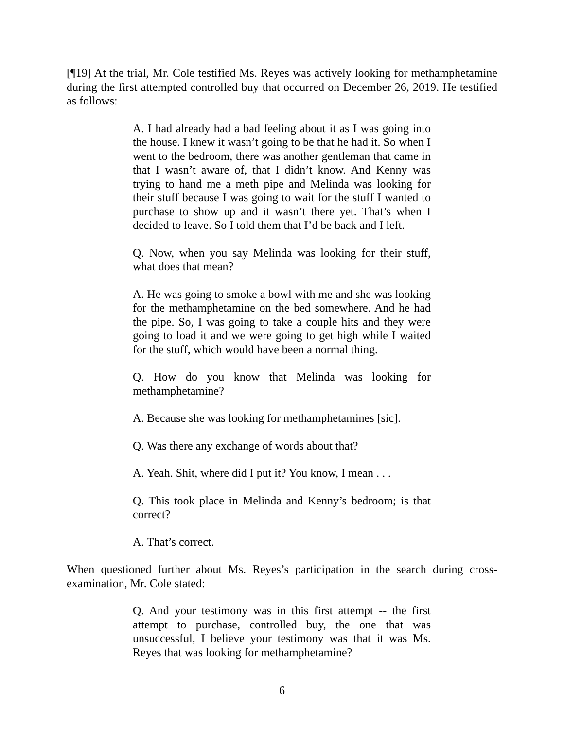[¶19] At the trial, Mr. Cole testified Ms. Reyes was actively looking for methamphetamine during the first attempted controlled buy that occurred on December 26, 2019. He testified as follows:
A. I had already had a bad feeling about it as I was going into the house. I knew it wasn’t going to be that he had it. So when I went to the bedroom, there was another gentleman that came in that I wasn’t aware of, that I didn’t know. And Kenny was trying to hand me a meth pipe and Melinda was looking for their stuff because I was going to wait for the stuff I wanted to purchase to show up and it wasn’t there yet. That’s when I decided to leave. So I told them that I’d be back and I left.
Q. Now, when you say Melinda was looking for their stuff, what does that mean?
A. He was going to smoke a bowl with me and she was looking for the methamphetamine on the bed somewhere. And he had the pipe. So, I was going to take a couple hits and they were going to load it and we were going to get high while I waited for the stuff, which would have been a normal thing.
Q. How do you know that Melinda was looking for methamphetamine?
A. Because she was looking for methamphetamines [sic].
Q. Was there any exchange of words about that?
A. Yeah. Shit, where did I put it? You know, I mean . . .
Q. This took place in Melinda and Kenny’s bedroom; is that correct?
A. That’s correct.
When questioned further about Ms. Reyes’s participation in the search during cross-examination, Mr. Cole stated:
Q. And your testimony was in this first attempt -- the first attempt to purchase, controlled buy, the one that was unsuccessful, I believe your testimony was that it was Ms. Reyes that was looking for methamphetamine?
6